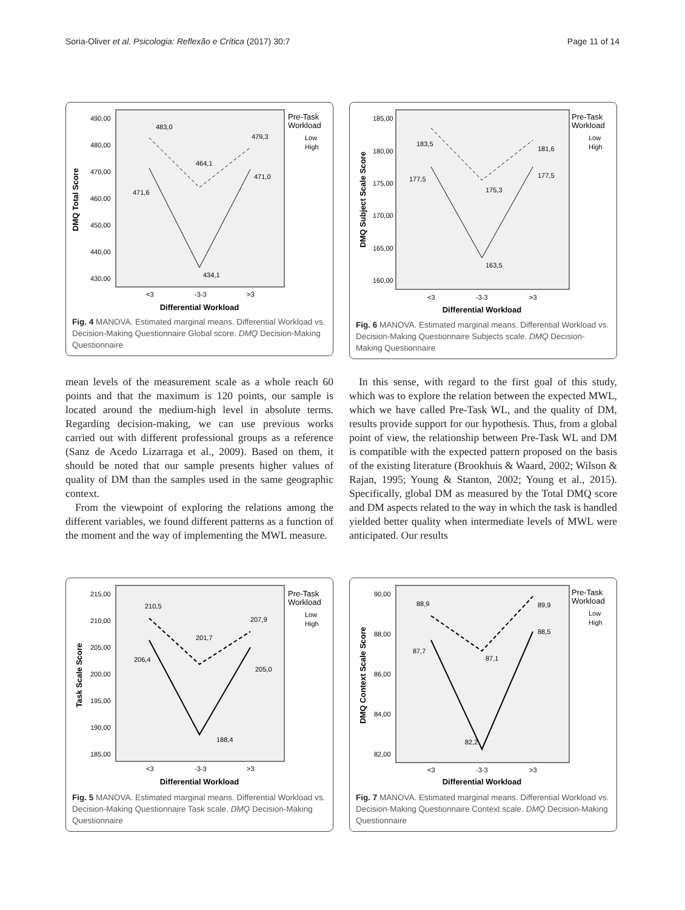Soria-Oliver et al. Psicologia: Reflexão e Crítica (2017) 30:7 Page 11 of 14
DMQ Total Score
490,00
480,00
470,00
460,00
450,00
440,00
430,00
<3
-3-3
>3
Differential Workload
483,0
479,3
464,1
471,6
471,0
434,1
Pre-Task
Workload
Low
High
Fig. 4 MANOVA. Estimated marginal means. Differential Workload vs. Decision-Making Questionnaire Global score. DMQ Decision-Making Questionnaire
DMQ Subject Scale Score
185,00
180,00
175,00
170,00
165,00
160,00
<3
-3-3
>3
Differential Workload
183,5
181,6
177,5
177,5
175,3
163,5
Pre-Task
Workload
Low
High
Fig. 6 MANOVA. Estimated marginal means. Differential Workload vs. Decision-Making Questionnaire Subjects scale. DMQ Decision-Making Questionnaire
mean levels of the measurement scale as a whole reach 60 points and that the maximum is 120 points, our sample is located around the medium-high level in absolute terms. Regarding decision-making, we can use previous works carried out with different professional groups as a reference (Sanz de Acedo Lizarraga et al., 2009). Based on them, it should be noted that our sample presents higher values of quality of DM than the samples used in the same geographic context.
From the viewpoint of exploring the relations among the different variables, we found different patterns as a function of the moment and the way of implementing the MWL measure.
In this sense, with regard to the first goal of this study, which was to explore the relation between the expected MWL, which we have called Pre-Task WL, and the quality of DM, results provide support for our hypothesis. Thus, from a global point of view, the relationship between Pre-Task WL and DM is compatible with the expected pattern proposed on the basis of the existing literature (Brookhuis & Waard, 2002; Wilson & Rajan, 1995; Young & Stanton, 2002; Young et al., 2015). Specifically, global DM as measured by the Total DMQ score and DM aspects related to the way in which the task is handled yielded better quality when intermediate levels of MWL were anticipated. Our results
Task Scale Score
215,00
210,00
205,00
200,00
195,00
190,00
185,00
<3
-3-3
>3
Differential Workload
210,5
207,9
201,7
206,4
205,0
188,4
Pre-Task
Workload
Low
High
Fig. 5 MANOVA. Estimated marginal means. Differential Workload vs. Decision-Making Questionnaire Task scale. DMQ Decision-Making Questionnaire
DMQ Context Scale Score
90,00
88,00
86,00
84,00
82,00
<3
-3-3
>3
Differential Workload
88,9
89,9
87,7
88,5
87,1
82,2
Pre-Task
Workload
Low
High
Fig. 7 MANOVA. Estimated marginal means. Differential Workload vs. Decision-Making Questionnaire Context scale. DMQ Decision-Making Questionnaire